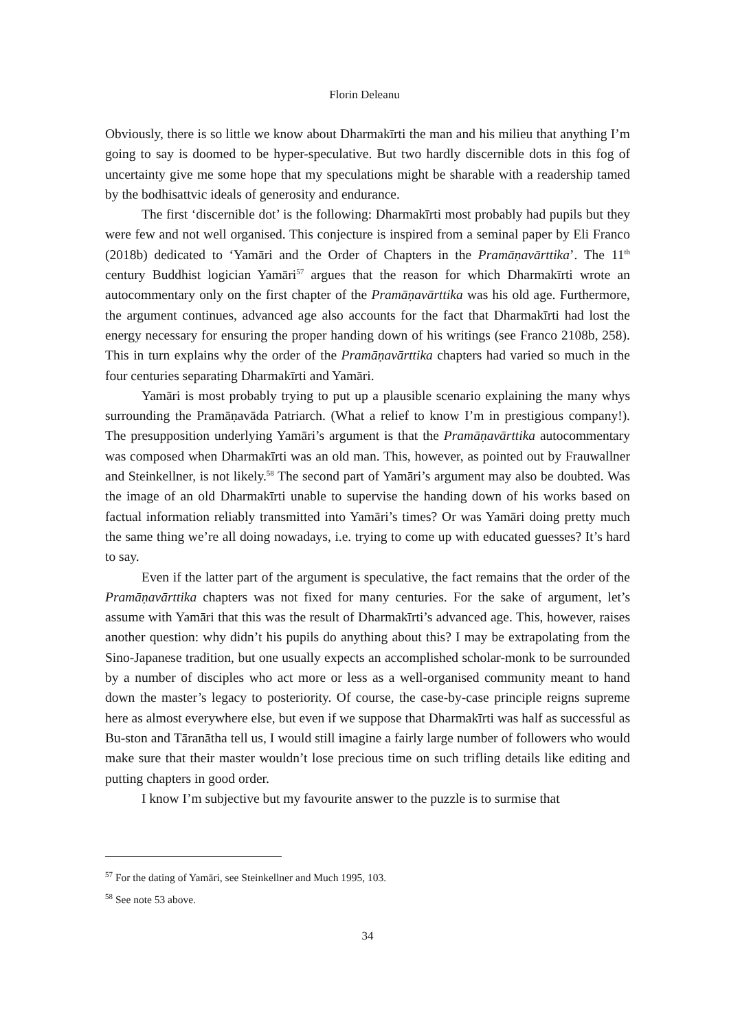Florin Deleanu
Obviously, there is so little we know about Dharmakīrti the man and his milieu that anything I’m going to say is doomed to be hyper-speculative. But two hardly discernible dots in this fog of uncertainty give me some hope that my speculations might be sharable with a readership tamed by the bodhisattvic ideals of generosity and endurance.
The first ‘discernible dot’ is the following: Dharmakīrti most probably had pupils but they were few and not well organised. This conjecture is inspired from a seminal paper by Eli Franco (2018b) dedicated to ‘Yamāri and the Order of Chapters in the Pramāṇavārttika’. The 11<sup>th</sup> century Buddhist logician Yamāri<sup>57</sup> argues that the reason for which Dharmakīrti wrote an autocommentary only on the first chapter of the Pramāṇavārttika was his old age. Furthermore, the argument continues, advanced age also accounts for the fact that Dharmakīrti had lost the energy necessary for ensuring the proper handing down of his writings (see Franco 2108b, 258). This in turn explains why the order of the Pramāṇavārttika chapters had varied so much in the four centuries separating Dharmakīrti and Yamāri.
Yamāri is most probably trying to put up a plausible scenario explaining the many whys surrounding the Pramāṇavāda Patriarch. (What a relief to know I’m in prestigious company!). The presupposition underlying Yamāri’s argument is that the Pramāṇavārttika autocommentary was composed when Dharmakīrti was an old man. This, however, as pointed out by Frauwallner and Steinkellner, is not likely.<sup>58</sup> The second part of Yamāri’s argument may also be doubted. Was the image of an old Dharmakīrti unable to supervise the handing down of his works based on factual information reliably transmitted into Yamāri’s times? Or was Yamāri doing pretty much the same thing we’re all doing nowadays, i.e. trying to come up with educated guesses? It’s hard to say.
Even if the latter part of the argument is speculative, the fact remains that the order of the Pramāṇavārttika chapters was not fixed for many centuries. For the sake of argument, let’s assume with Yamāri that this was the result of Dharmakīrti’s advanced age. This, however, raises another question: why didn’t his pupils do anything about this? I may be extrapolating from the Sino-Japanese tradition, but one usually expects an accomplished scholar-monk to be surrounded by a number of disciples who act more or less as a well-organised community meant to hand down the master’s legacy to posteriority. Of course, the case-by-case principle reigns supreme here as almost everywhere else, but even if we suppose that Dharmakīrti was half as successful as Bu-ston and Tāranātha tell us, I would still imagine a fairly large number of followers who would make sure that their master wouldn’t lose precious time on such trifling details like editing and putting chapters in good order.
I know I’m subjective but my favourite answer to the puzzle is to surmise that
<sup>57</sup> For the dating of Yamāri, see Steinkellner and Much 1995, 103.
<sup>58</sup> See note 53 above.
34